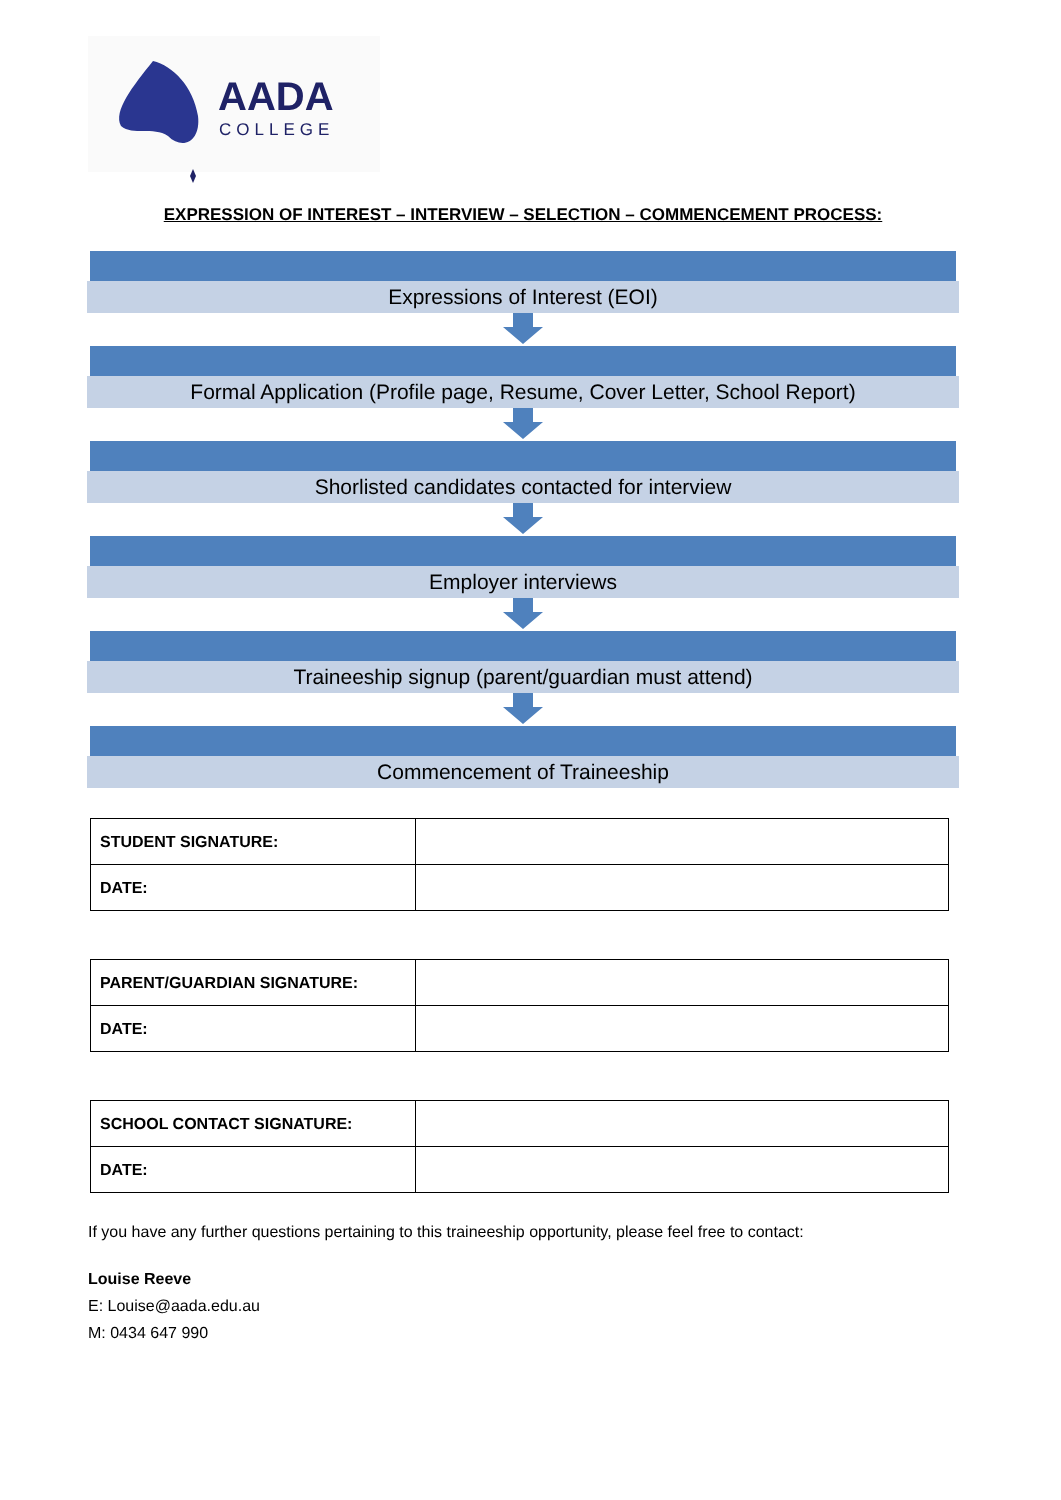AADA
COLLEGE
EXPRESSION OF INTEREST – INTERVIEW – SELECTION – COMMENCEMENT PROCESS:
Expressions of Interest (EOI)
Formal Application (Profile page, Resume, Cover Letter, School Report)
Shorlisted candidates contacted for interview
Employer interviews
Traineeship signup (parent/guardian must attend)
Commencement of Traineeship
| STUDENT SIGNATURE: | |
| DATE: | |
| PARENT/GUARDIAN SIGNATURE: | |
| DATE: | |
| SCHOOL CONTACT SIGNATURE: | |
| DATE: | |
If you have any further questions pertaining to this traineeship opportunity, please feel free to contact:
Louise Reeve
E: Louise@aada.edu.au
M: 0434 647 990